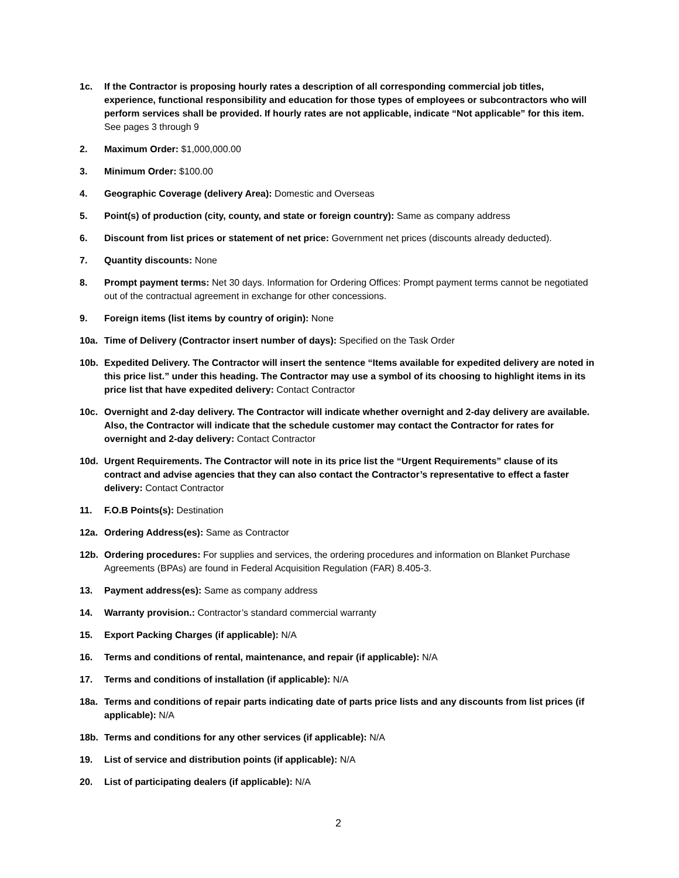1c. If the Contractor is proposing hourly rates a description of all corresponding commercial job titles, experience, functional responsibility and education for those types of employees or subcontractors who will perform services shall be provided. If hourly rates are not applicable, indicate “Not applicable” for this item. See pages 3 through 9
2. Maximum Order: $1,000,000.00
3. Minimum Order: $100.00
4. Geographic Coverage (delivery Area): Domestic and Overseas
5. Point(s) of production (city, county, and state or foreign country): Same as company address
6. Discount from list prices or statement of net price: Government net prices (discounts already deducted).
7. Quantity discounts: None
8. Prompt payment terms: Net 30 days. Information for Ordering Offices: Prompt payment terms cannot be negotiated out of the contractual agreement in exchange for other concessions.
9. Foreign items (list items by country of origin): None
10a. Time of Delivery (Contractor insert number of days): Specified on the Task Order
10b. Expedited Delivery. The Contractor will insert the sentence “Items available for expedited delivery are noted in this price list.” under this heading. The Contractor may use a symbol of its choosing to highlight items in its price list that have expedited delivery: Contact Contractor
10c. Overnight and 2-day delivery. The Contractor will indicate whether overnight and 2-day delivery are available. Also, the Contractor will indicate that the schedule customer may contact the Contractor for rates for overnight and 2-day delivery: Contact Contractor
10d. Urgent Requirements. The Contractor will note in its price list the “Urgent Requirements” clause of its contract and advise agencies that they can also contact the Contractor’s representative to effect a faster delivery: Contact Contractor
11. F.O.B Points(s): Destination
12a. Ordering Address(es): Same as Contractor
12b. Ordering procedures: For supplies and services, the ordering procedures and information on Blanket Purchase Agreements (BPAs) are found in Federal Acquisition Regulation (FAR) 8.405-3.
13. Payment address(es): Same as company address
14. Warranty provision.: Contractor’s standard commercial warranty
15. Export Packing Charges (if applicable): N/A
16. Terms and conditions of rental, maintenance, and repair (if applicable): N/A
17. Terms and conditions of installation (if applicable): N/A
18a. Terms and conditions of repair parts indicating date of parts price lists and any discounts from list prices (if applicable): N/A
18b. Terms and conditions for any other services (if applicable): N/A
19. List of service and distribution points (if applicable): N/A
20. List of participating dealers (if applicable): N/A
2